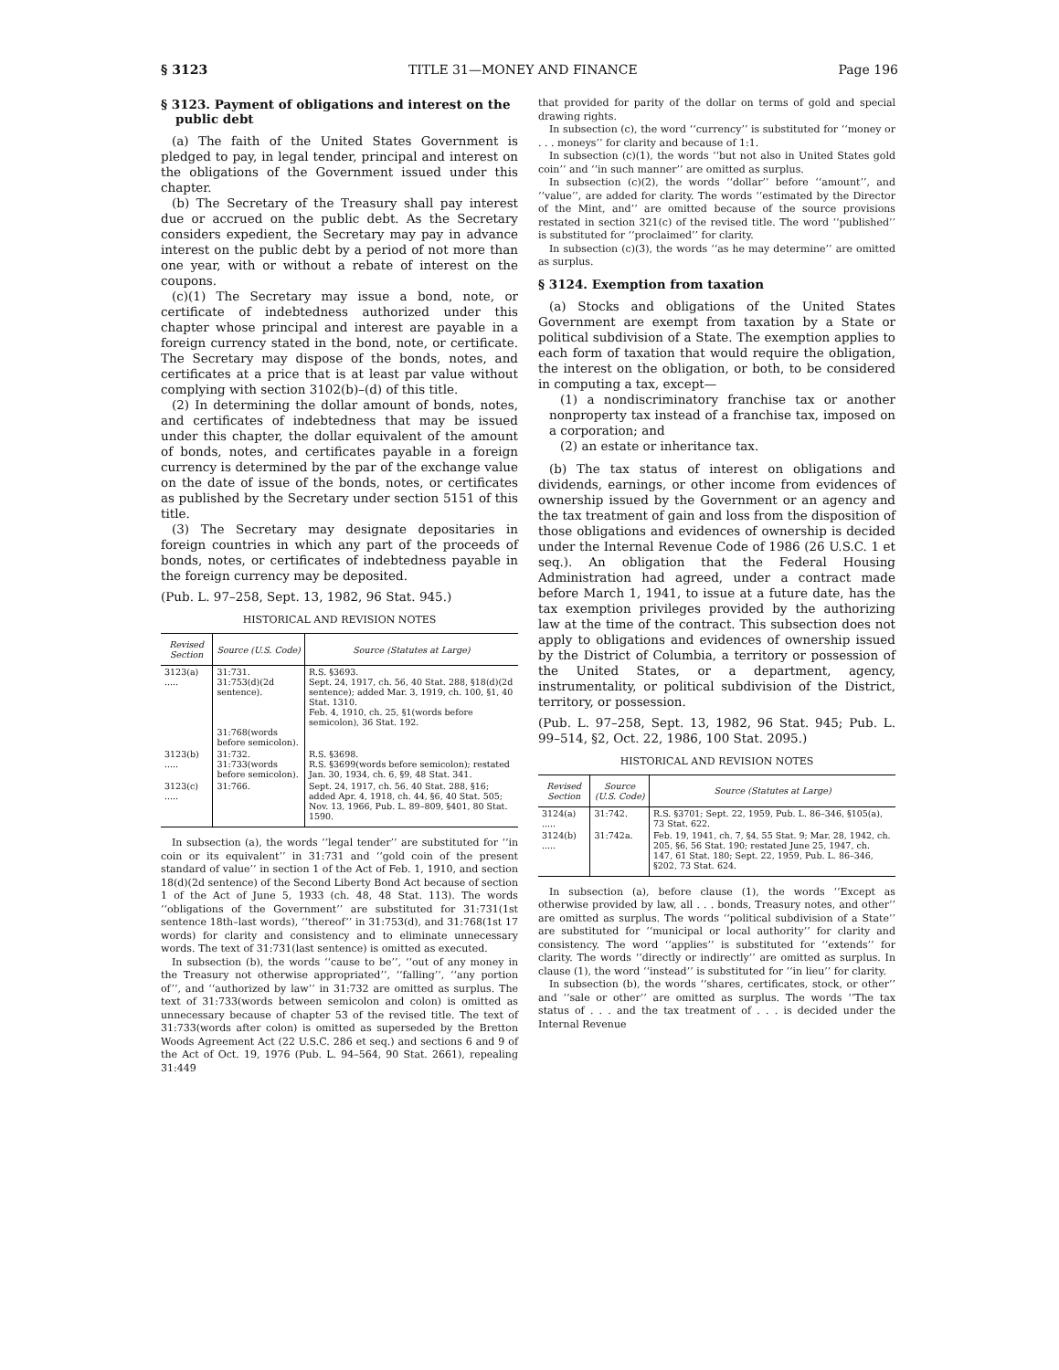§ 3123 TITLE 31—MONEY AND FINANCE Page 196
§ 3123. Payment of obligations and interest on the public debt
(a) The faith of the United States Government is pledged to pay, in legal tender, principal and interest on the obligations of the Government issued under this chapter.
(b) The Secretary of the Treasury shall pay interest due or accrued on the public debt. As the Secretary considers expedient, the Secretary may pay in advance interest on the public debt by a period of not more than one year, with or without a rebate of interest on the coupons.
(c)(1) The Secretary may issue a bond, note, or certificate of indebtedness authorized under this chapter whose principal and interest are payable in a foreign currency stated in the bond, note, or certificate. The Secretary may dispose of the bonds, notes, and certificates at a price that is at least par value without complying with section 3102(b)–(d) of this title.
(2) In determining the dollar amount of bonds, notes, and certificates of indebtedness that may be issued under this chapter, the dollar equivalent of the amount of bonds, notes, and certificates payable in a foreign currency is determined by the par of the exchange value on the date of issue of the bonds, notes, or certificates as published by the Secretary under section 5151 of this title.
(3) The Secretary may designate depositaries in foreign countries in which any part of the proceeds of bonds, notes, or certificates of indebtedness payable in the foreign currency may be deposited.
(Pub. L. 97–258, Sept. 13, 1982, 96 Stat. 945.)
HISTORICAL AND REVISION NOTES
| Revised Section | Source (U.S. Code) | Source (Statutes at Large) |
| --- | --- | --- |
| 3123(a) ..... | 31:731. 31:753(d)(2d sentence). 31:768(words before semicolon). | R.S. §3693. Sept. 24, 1917, ch. 56, 40 Stat. 288, §18(d)(2d sentence); added Mar. 3, 1919, ch. 100, §1, 40 Stat. 1310. Feb. 4, 1910, ch. 25, §1(words before semicolon), 36 Stat. 192. |
| 3123(b) ..... | 31:732. 31:733(words before semicolon). | R.S. §3698. R.S. §3699(words before semicolon); restated Jan. 30, 1934, ch. 6, §9, 48 Stat. 341. |
| 3123(c) ..... | 31:766. | Sept. 24, 1917, ch. 56, 40 Stat. 288, §16; added Apr. 4, 1918, ch. 44, §6, 40 Stat. 505; Nov. 13, 1966, Pub. L. 89–809, §401, 80 Stat. 1590. |
In subsection (a), the words ‘‘legal tender’’ are substituted for ‘‘in coin or its equivalent’’ in 31:731 and ‘‘gold coin of the present standard of value’’ in section 1 of the Act of Feb. 1, 1910, and section 18(d)(2d sentence) of the Second Liberty Bond Act because of section 1 of the Act of June 5, 1933 (ch. 48, 48 Stat. 113). The words ‘‘obligations of the Government’’ are substituted for 31:731(1st sentence 18th–last words), ‘‘thereof’’ in 31:753(d), and 31:768(1st 17 words) for clarity and consistency and to eliminate unnecessary words. The text of 31:731(last sentence) is omitted as executed.
In subsection (b), the words ‘‘cause to be’’, ‘‘out of any money in the Treasury not otherwise appropriated’’, ‘‘falling’’, ‘‘any portion of’’, and ‘‘authorized by law’’ in 31:732 are omitted as surplus. The text of 31:733(words between semicolon and colon) is omitted as unnecessary because of chapter 53 of the revised title. The text of 31:733(words after colon) is omitted as superseded by the Bretton Woods Agreement Act (22 U.S.C. 286 et seq.) and sections 6 and 9 of the Act of Oct. 19, 1976 (Pub. L. 94–564, 90 Stat. 2661), repealing 31:449
that provided for parity of the dollar on terms of gold and special drawing rights.
In subsection (c), the word ‘‘currency’’ is substituted for ‘‘money or . . . moneys’’ for clarity and because of 1:1.
In subsection (c)(1), the words ‘‘but not also in United States gold coin’’ and ‘‘in such manner’’ are omitted as surplus.
In subsection (c)(2), the words ‘‘dollar’’ before ‘‘amount’’, and ‘‘value’’, are added for clarity. The words ‘‘estimated by the Director of the Mint, and’’ are omitted because of the source provisions restated in section 321(c) of the revised title. The word ‘‘published’’ is substituted for ‘‘proclaimed’’ for clarity.
In subsection (c)(3), the words ‘‘as he may determine’’ are omitted as surplus.
§ 3124. Exemption from taxation
(a) Stocks and obligations of the United States Government are exempt from taxation by a State or political subdivision of a State. The exemption applies to each form of taxation that would require the obligation, the interest on the obligation, or both, to be considered in computing a tax, except—
(1) a nondiscriminatory franchise tax or another nonproperty tax instead of a franchise tax, imposed on a corporation; and
(2) an estate or inheritance tax.
(b) The tax status of interest on obligations and dividends, earnings, or other income from evidences of ownership issued by the Government or an agency and the tax treatment of gain and loss from the disposition of those obligations and evidences of ownership is decided under the Internal Revenue Code of 1986 (26 U.S.C. 1 et seq.). An obligation that the Federal Housing Administration had agreed, under a contract made before March 1, 1941, to issue at a future date, has the tax exemption privileges provided by the authorizing law at the time of the contract. This subsection does not apply to obligations and evidences of ownership issued by the District of Columbia, a territory or possession of the United States, or a department, agency, instrumentality, or political subdivision of the District, territory, or possession.
(Pub. L. 97–258, Sept. 13, 1982, 96 Stat. 945; Pub. L. 99–514, §2, Oct. 22, 1986, 100 Stat. 2095.)
HISTORICAL AND REVISION NOTES
| Revised Section | Source (U.S. Code) | Source (Statutes at Large) |
| --- | --- | --- |
| 3124(a) ..... | 31:742. | R.S. §3701; Sept. 22, 1959, Pub. L. 86–346, §105(a), 73 Stat. 622. |
| 3124(b) ..... | 31:742a. | Feb. 19, 1941, ch. 7, §4, 55 Stat. 9; Mar. 28, 1942, ch. 205, §6, 56 Stat. 190; restated June 25, 1947, ch. 147, 61 Stat. 180; Sept. 22, 1959, Pub. L. 86–346, §202, 73 Stat. 624. |
In subsection (a), before clause (1), the words ‘‘Except as otherwise provided by law, all . . . bonds, Treasury notes, and other’’ are omitted as surplus. The words ‘‘political subdivision of a State’’ are substituted for ‘‘municipal or local authority’’ for clarity and consistency. The word ‘‘applies’’ is substituted for ‘‘extends’’ for clarity. The words ‘‘directly or indirectly’’ are omitted as surplus. In clause (1), the word ‘‘instead’’ is substituted for ‘‘in lieu’’ for clarity.
In subsection (b), the words ‘‘shares, certificates, stock, or other’’ and ‘‘sale or other’’ are omitted as surplus. The words ‘‘The tax status of . . . and the tax treatment of . . . is decided under the Internal Revenue